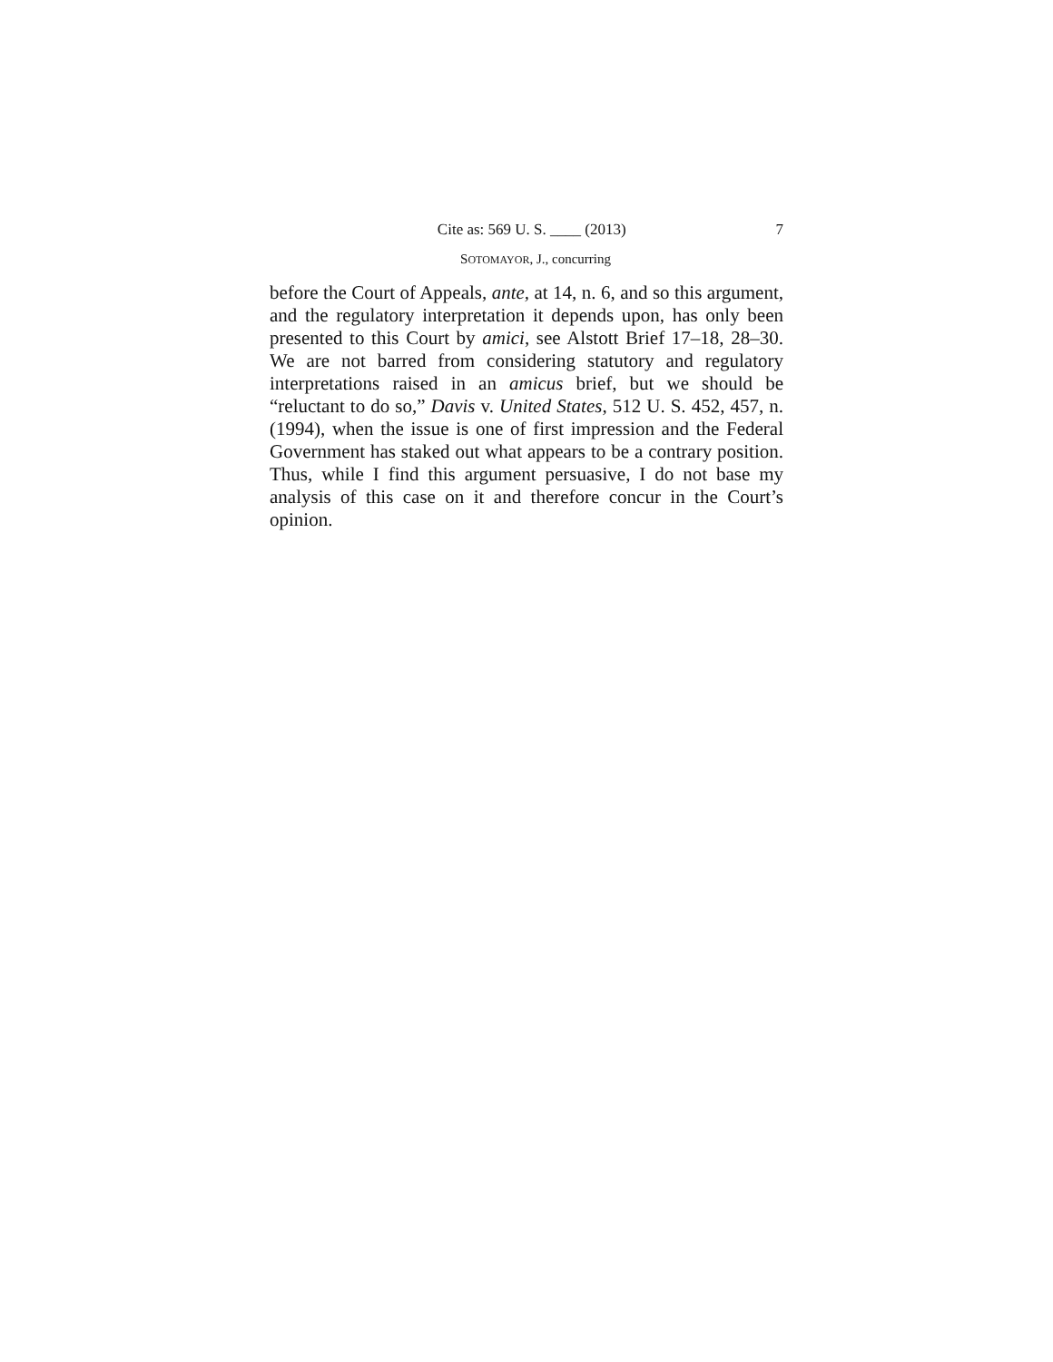Cite as: 569 U. S. ____ (2013) 7
SOTOMAYOR, J., concurring
before the Court of Appeals, ante, at 14, n. 6, and so this argument, and the regulatory interpretation it depends upon, has only been presented to this Court by amici, see Alstott Brief 17–18, 28–30. We are not barred from considering statutory and regulatory interpretations raised in an amicus brief, but we should be “reluctant to do so,” Davis v. United States, 512 U. S. 452, 457, n. (1994), when the issue is one of first impression and the Federal Government has staked out what appears to be a contrary position. Thus, while I find this argument persuasive, I do not base my analysis of this case on it and therefore concur in the Court’s opinion.